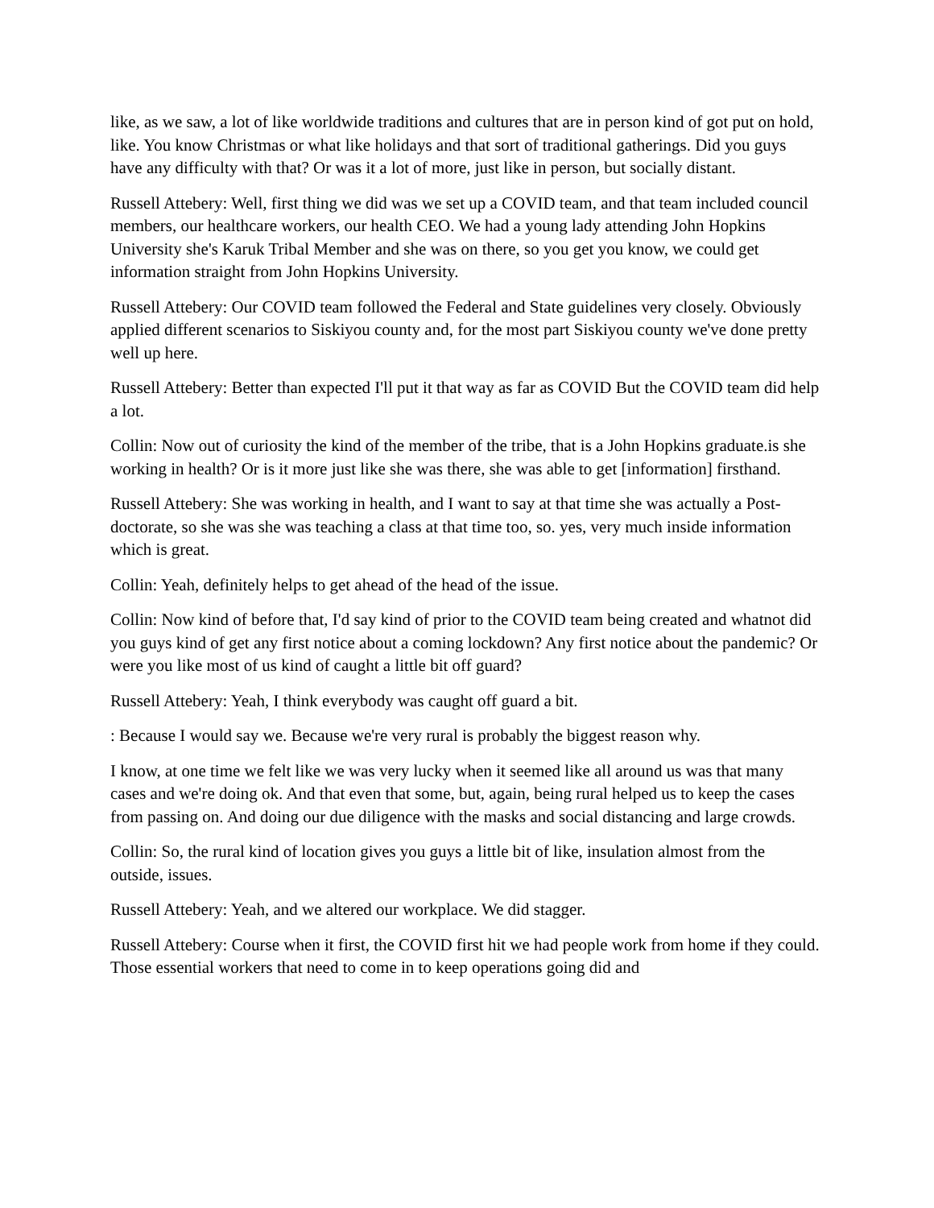like, as we saw, a lot of like worldwide traditions and cultures that are in person kind of got put on hold, like. You know Christmas or what like holidays and that sort of traditional gatherings. Did you guys have any difficulty with that? Or was it a lot of more, just like in person, but socially distant.
Russell Attebery: Well, first thing we did was we set up a COVID team, and that team included council members, our healthcare workers, our health CEO. We had a young lady attending John Hopkins University she's Karuk Tribal Member and she was on there, so you get you know, we could get information straight from John Hopkins University.
Russell Attebery: Our COVID team followed the Federal and State guidelines very closely. Obviously applied different scenarios to Siskiyou county and, for the most part Siskiyou county we've done pretty well up here.
Russell Attebery: Better than expected I'll put it that way as far as COVID But the COVID team did help a lot.
Collin: Now out of curiosity the kind of the member of the tribe, that is a John Hopkins graduate.is she working in health? Or is it more just like she was there, she was able to get [information] firsthand.
Russell Attebery: She was working in health, and I want to say at that time she was actually a Post-doctorate, so she was she was teaching a class at that time too, so. yes, very much inside information which is great.
Collin: Yeah, definitely helps to get ahead of the head of the issue.
Collin: Now kind of before that, I'd say kind of prior to the COVID team being created and whatnot did you guys kind of get any first notice about a coming lockdown? Any first notice about the pandemic? Or were you like most of us kind of caught a little bit off guard?
Russell Attebery: Yeah, I think everybody was caught off guard a bit.
: Because I would say we. Because we're very rural is probably the biggest reason why.
I know, at one time we felt like we was very lucky when it seemed like all around us was that many cases and we're doing ok. And that even that some, but, again, being rural helped us to keep the cases from passing on. And doing our due diligence with the masks and social distancing and large crowds.
Collin: So, the rural kind of location gives you guys a little bit of like, insulation almost from the outside, issues.
Russell Attebery: Yeah, and we altered our workplace. We did stagger.
Russell Attebery: Course when it first, the COVID first hit we had people work from home if they could. Those essential workers that need to come in to keep operations going did and